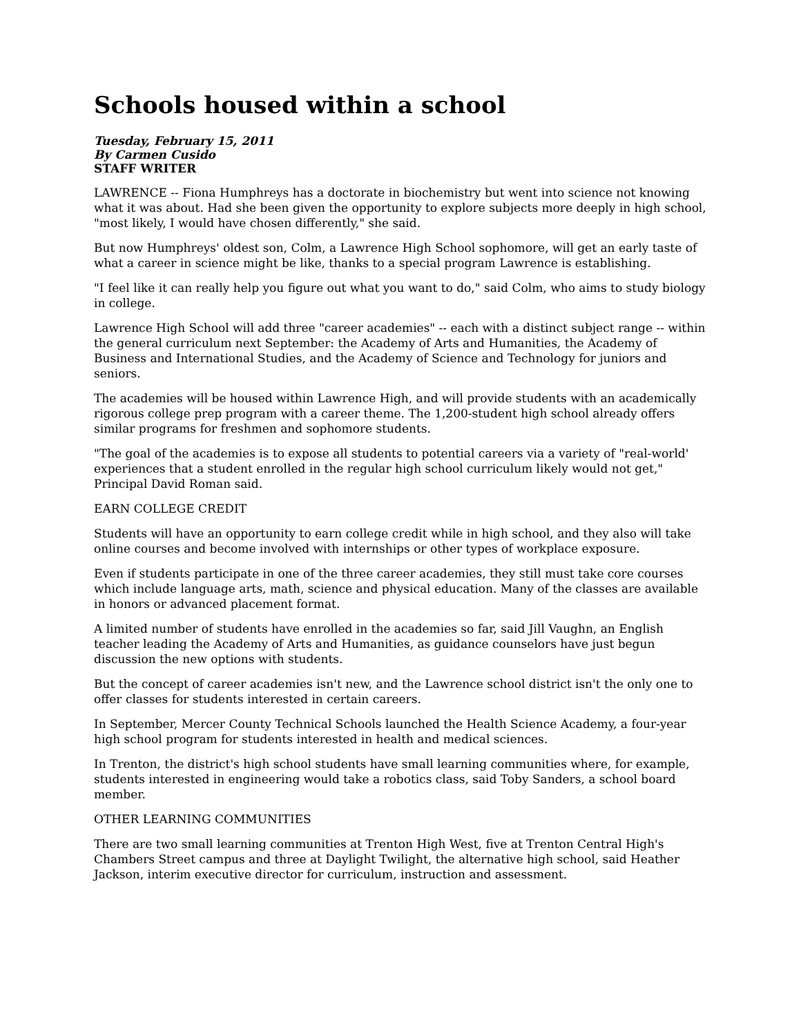Schools housed within a school
Tuesday, February 15, 2011
By Carmen Cusido
STAFF WRITER
LAWRENCE -- Fiona Humphreys has a doctorate in biochemistry but went into science not knowing what it was about. Had she been given the opportunity to explore subjects more deeply in high school, "most likely, I would have chosen differently," she said.
But now Humphreys' oldest son, Colm, a Lawrence High School sophomore, will get an early taste of what a career in science might be like, thanks to a special program Lawrence is establishing.
"I feel like it can really help you figure out what you want to do," said Colm, who aims to study biology in college.
Lawrence High School will add three "career academies" -- each with a distinct subject range -- within the general curriculum next September: the Academy of Arts and Humanities, the Academy of Business and International Studies, and the Academy of Science and Technology for juniors and seniors.
The academies will be housed within Lawrence High, and will provide students with an academically rigorous college prep program with a career theme. The 1,200-student high school already offers similar programs for freshmen and sophomore students.
"The goal of the academies is to expose all students to potential careers via a variety of "real-world' experiences that a student enrolled in the regular high school curriculum likely would not get," Principal David Roman said.
EARN COLLEGE CREDIT
Students will have an opportunity to earn college credit while in high school, and they also will take online courses and become involved with internships or other types of workplace exposure.
Even if students participate in one of the three career academies, they still must take core courses which include language arts, math, science and physical education. Many of the classes are available in honors or advanced placement format.
A limited number of students have enrolled in the academies so far, said Jill Vaughn, an English teacher leading the Academy of Arts and Humanities, as guidance counselors have just begun discussion the new options with students.
But the concept of career academies isn't new, and the Lawrence school district isn't the only one to offer classes for students interested in certain careers.
In September, Mercer County Technical Schools launched the Health Science Academy, a four-year high school program for students interested in health and medical sciences.
In Trenton, the district's high school students have small learning communities where, for example, students interested in engineering would take a robotics class, said Toby Sanders, a school board member.
OTHER LEARNING COMMUNITIES
There are two small learning communities at Trenton High West, five at Trenton Central High's Chambers Street campus and three at Daylight Twilight, the alternative high school, said Heather Jackson, interim executive director for curriculum, instruction and assessment.